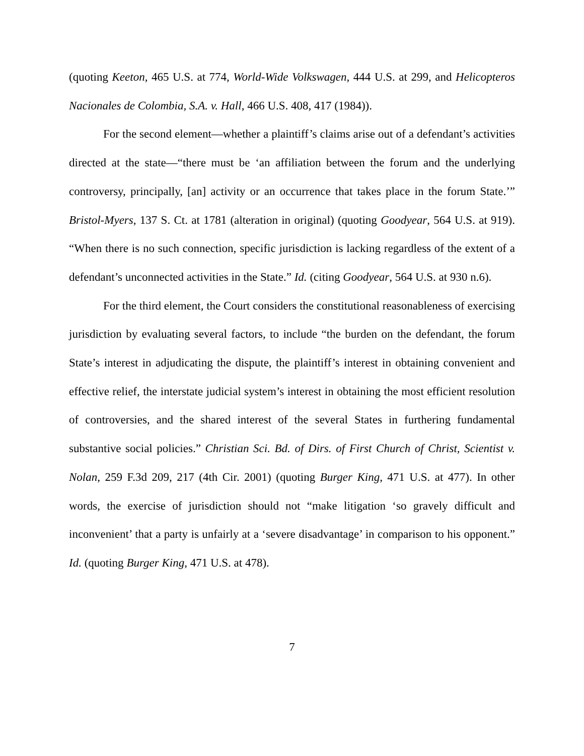(quoting Keeton, 465 U.S. at 774, World-Wide Volkswagen, 444 U.S. at 299, and Helicopteros Nacionales de Colombia, S.A. v. Hall, 466 U.S. 408, 417 (1984)).
For the second element—whether a plaintiff’s claims arise out of a defendant’s activities directed at the state—“there must be ‘an affiliation between the forum and the underlying controversy, principally, [an] activity or an occurrence that takes place in the forum State.’” Bristol-Myers, 137 S. Ct. at 1781 (alteration in original) (quoting Goodyear, 564 U.S. at 919). “When there is no such connection, specific jurisdiction is lacking regardless of the extent of a defendant’s unconnected activities in the State.” Id. (citing Goodyear, 564 U.S. at 930 n.6).
For the third element, the Court considers the constitutional reasonableness of exercising jurisdiction by evaluating several factors, to include “the burden on the defendant, the forum State’s interest in adjudicating the dispute, the plaintiff’s interest in obtaining convenient and effective relief, the interstate judicial system’s interest in obtaining the most efficient resolution of controversies, and the shared interest of the several States in furthering fundamental substantive social policies.” Christian Sci. Bd. of Dirs. of First Church of Christ, Scientist v. Nolan, 259 F.3d 209, 217 (4th Cir. 2001) (quoting Burger King, 471 U.S. at 477). In other words, the exercise of jurisdiction should not “make litigation ‘so gravely difficult and inconvenient’ that a party is unfairly at a ‘severe disadvantage’ in comparison to his opponent.” Id. (quoting Burger King, 471 U.S. at 478).
7